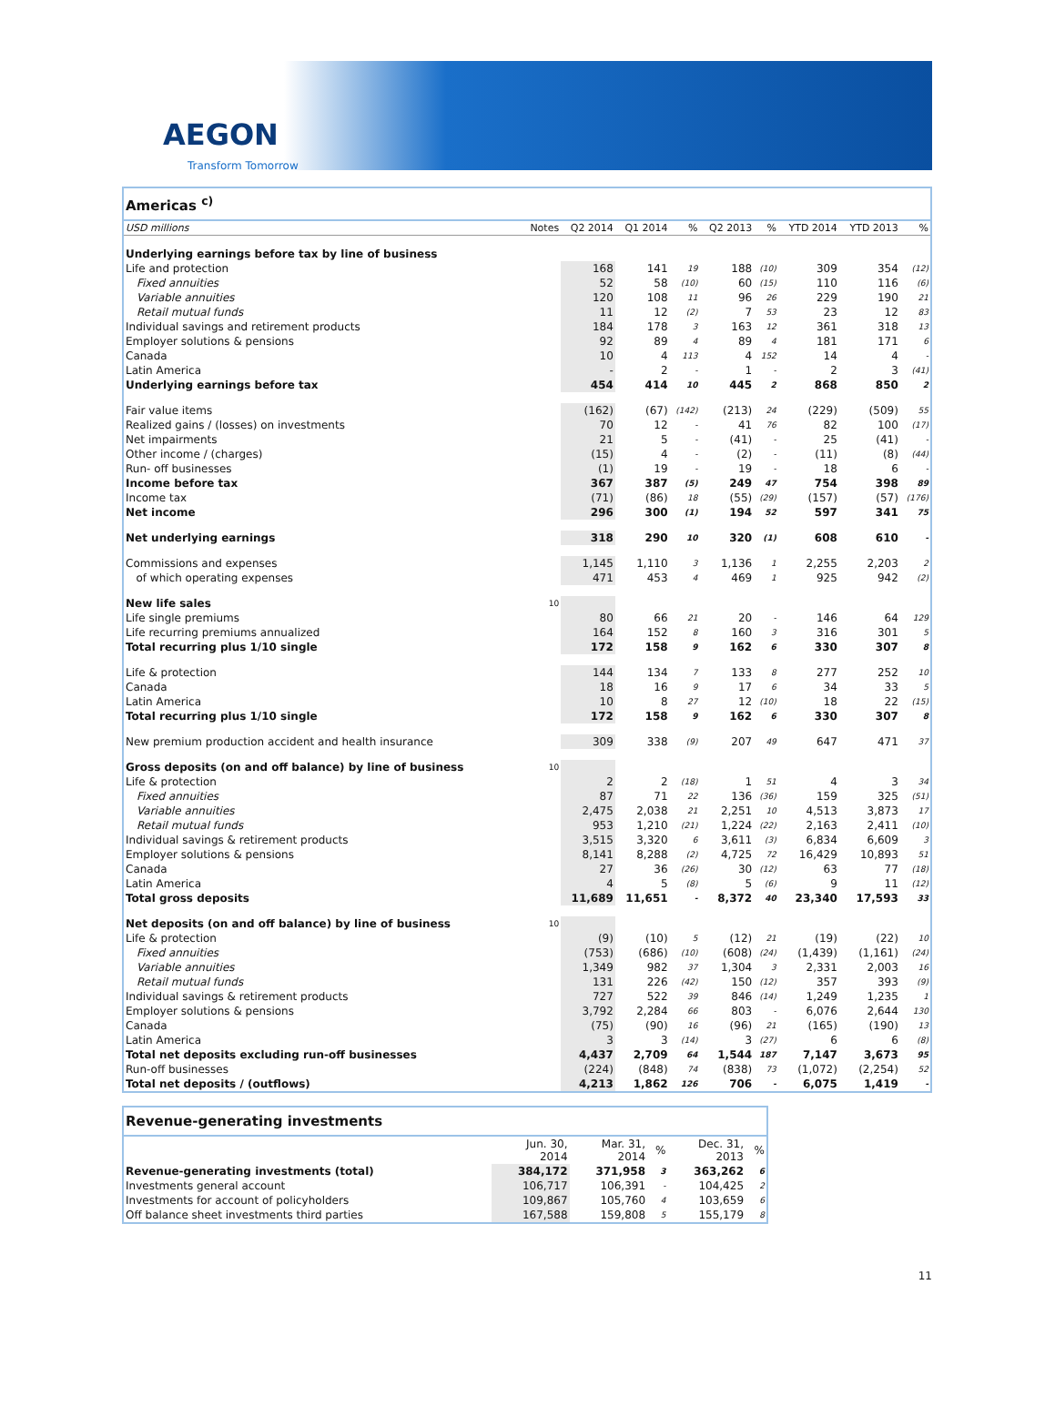AEGON
Transform Tomorrow
| Americas <sup>c)</sup> | | | | | | | | | |
| USD millions | Notes | Q2 2014 | Q1 2014 | % | Q2 2013 | % | YTD 2014 | YTD 2013 | % |
| Underlying earnings before tax by line of business | | | | | | | | | |
| Life and protection | | 168 | 141 | 19 | 188 | (10) | 309 | 354 | (12) |
| Fixed annuities | | 52 | 58 | (10) | 60 | (15) | 110 | 116 | (6) |
| Variable annuities | | 120 | 108 | 11 | 96 | 26 | 229 | 190 | 21 |
| Retail mutual funds | | 11 | 12 | (2) | 7 | 53 | 23 | 12 | 83 |
| Individual savings and retirement products | | 184 | 178 | 3 | 163 | 12 | 361 | 318 | 13 |
| Employer solutions & pensions | | 92 | 89 | 4 | 89 | 4 | 181 | 171 | 6 |
| Canada | | 10 | 4 | 113 | 4 | 152 | 14 | 4 | - |
| Latin America | | - | 2 | - | 1 | - | 2 | 3 | (41) |
| Underlying earnings before tax | | 454 | 414 | 10 | 445 | 2 | 868 | 850 | 2 |
| Fair value items | | (162) | (67) | (142) | (213) | 24 | (229) | (509) | 55 |
| Realized gains / (losses) on investments | | 70 | 12 | - | 41 | 76 | 82 | 100 | (17) |
| Net impairments | | 21 | 5 | - | (41) | - | 25 | (41) | - |
| Other income / (charges) | | (15) | 4 | - | (2) | - | (11) | (8) | (44) |
| Run- off businesses | | (1) | 19 | - | 19 | - | 18 | 6 | - |
| Income before tax | | 367 | 387 | (5) | 249 | 47 | 754 | 398 | 89 |
| Income tax | | (71) | (86) | 18 | (55) | (29) | (157) | (57) | (176) |
| Net income | | 296 | 300 | (1) | 194 | 52 | 597 | 341 | 75 |
| Net underlying earnings | | 318 | 290 | 10 | 320 | (1) | 608 | 610 | - |
| Commissions and expenses | | 1,145 | 1,110 | 3 | 1,136 | 1 | 2,255 | 2,203 | 2 |
| of which operating expenses | | 471 | 453 | 4 | 469 | 1 | 925 | 942 | (2) |
| New life sales | 10 | | | | | | | | |
| Life single premiums | | 80 | 66 | 21 | 20 | - | 146 | 64 | 129 |
| Life recurring premiums annualized | | 164 | 152 | 8 | 160 | 3 | 316 | 301 | 5 |
| Total recurring plus 1/10 single | | 172 | 158 | 9 | 162 | 6 | 330 | 307 | 8 |
| Life & protection | | 144 | 134 | 7 | 133 | 8 | 277 | 252 | 10 |
| Canada | | 18 | 16 | 9 | 17 | 6 | 34 | 33 | 5 |
| Latin America | | 10 | 8 | 27 | 12 | (10) | 18 | 22 | (15) |
| Total recurring plus 1/10 single | | 172 | 158 | 9 | 162 | 6 | 330 | 307 | 8 |
| New premium production accident and health insurance | | 309 | 338 | (9) | 207 | 49 | 647 | 471 | 37 |
| Gross deposits (on and off balance) by line of business | 10 | | | | | | | | |
| Life & protection | | 2 | 2 | (18) | 1 | 51 | 4 | 3 | 34 |
| Fixed annuities | | 87 | 71 | 22 | 136 | (36) | 159 | 325 | (51) |
| Variable annuities | | 2,475 | 2,038 | 21 | 2,251 | 10 | 4,513 | 3,873 | 17 |
| Retail mutual funds | | 953 | 1,210 | (21) | 1,224 | (22) | 2,163 | 2,411 | (10) |
| Individual savings & retirement products | | 3,515 | 3,320 | 6 | 3,611 | (3) | 6,834 | 6,609 | 3 |
| Employer solutions & pensions | | 8,141 | 8,288 | (2) | 4,725 | 72 | 16,429 | 10,893 | 51 |
| Canada | | 27 | 36 | (26) | 30 | (12) | 63 | 77 | (18) |
| Latin America | | 4 | 5 | (8) | 5 | (6) | 9 | 11 | (12) |
| Total gross deposits | | 11,689 | 11,651 | - | 8,372 | 40 | 23,340 | 17,593 | 33 |
| Net deposits (on and off balance) by line of business | 10 | | | | | | | | |
| Life & protection | | (9) | (10) | 5 | (12) | 21 | (19) | (22) | 10 |
| Fixed annuities | | (753) | (686) | (10) | (608) | (24) | (1,439) | (1,161) | (24) |
| Variable annuities | | 1,349 | 982 | 37 | 1,304 | 3 | 2,331 | 2,003 | 16 |
| Retail mutual funds | | 131 | 226 | (42) | 150 | (12) | 357 | 393 | (9) |
| Individual savings & retirement products | | 727 | 522 | 39 | 846 | (14) | 1,249 | 1,235 | 1 |
| Employer solutions & pensions | | 3,792 | 2,284 | 66 | 803 | - | 6,076 | 2,644 | 130 |
| Canada | | (75) | (90) | 16 | (96) | 21 | (165) | (190) | 13 |
| Latin America | | 3 | 3 | (14) | 3 | (27) | 6 | 6 | (8) |
| Total net deposits excluding run-off businesses | | 4,437 | 2,709 | 64 | 1,544 | 187 | 7,147 | 3,673 | 95 |
| Run-off businesses | | (224) | (848) | 74 | (838) | 73 | (1,072) | (2,254) | 52 |
| Total net deposits / (outflows) | | 4,213 | 1,862 | 126 | 706 | - | 6,075 | 1,419 | - |
| Revenue-generating investments | | | | | |
| | Jun. 30, 2014 | Mar. 31, 2014 | % | Dec. 31, 2013 | % |
| Revenue-generating investments (total) | 384,172 | 371,958 | 3 | 363,262 | 6 |
| Investments general account | 106,717 | 106,391 | - | 104,425 | 2 |
| Investments for account of policyholders | 109,867 | 105,760 | 4 | 103,659 | 6 |
| Off balance sheet investments third parties | 167,588 | 159,808 | 5 | 155,179 | 8 |
11